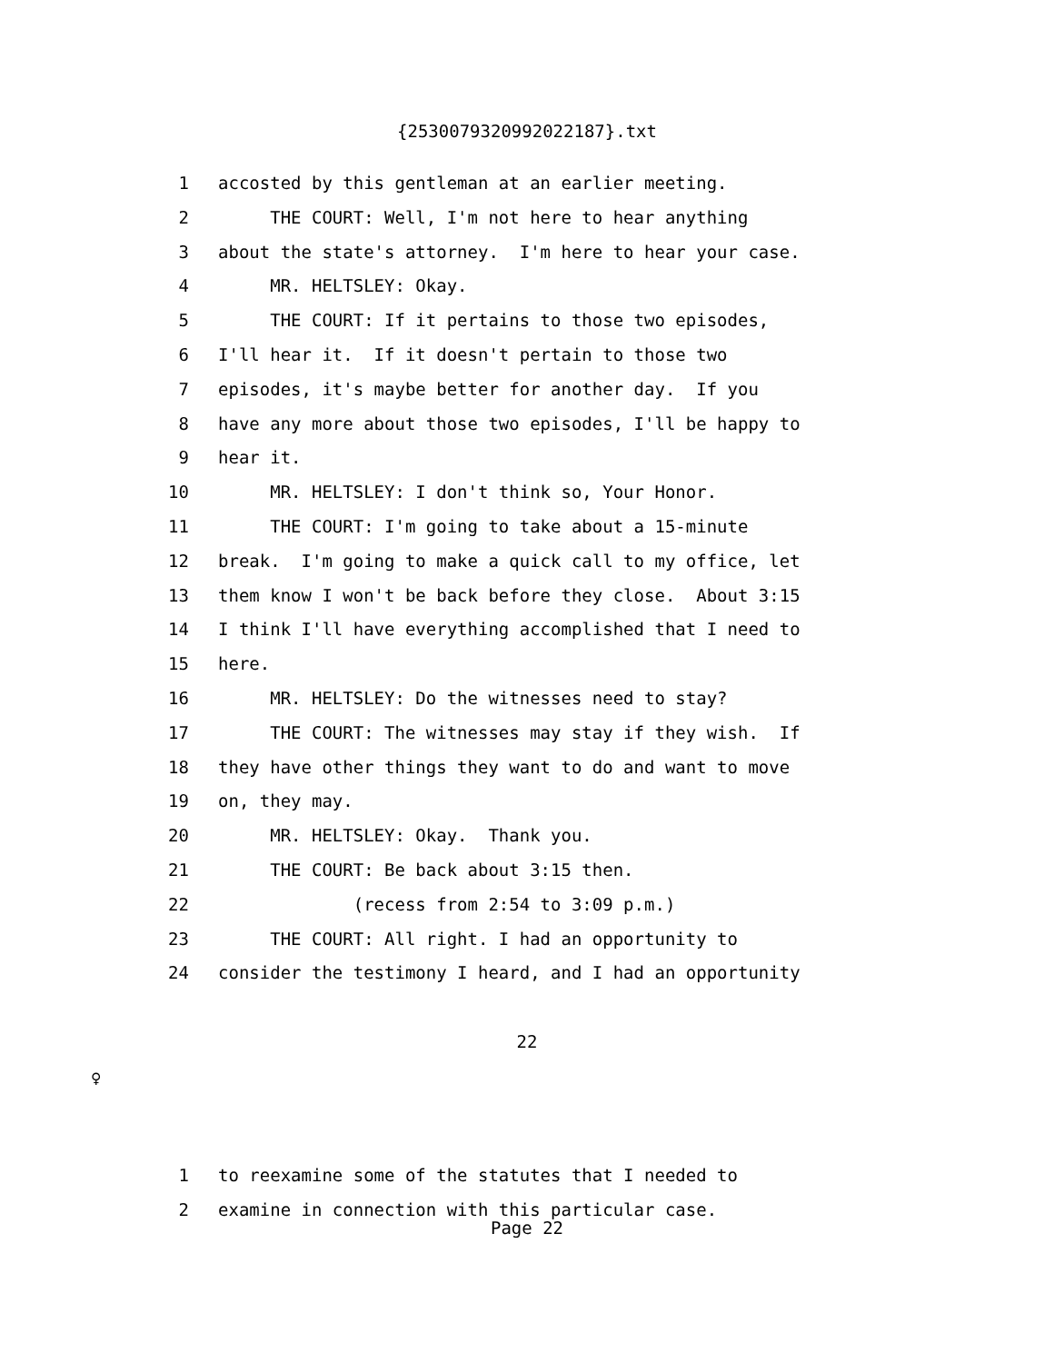{2530079320992022187}.txt
1 accosted by this gentleman at an earlier meeting.
2 THE COURT: Well, I'm not here to hear anything
3 about the state's attorney. I'm here to hear your case.
4 MR. HELTSLEY: Okay.
5 THE COURT: If it pertains to those two episodes,
6 I'll hear it. If it doesn't pertain to those two
7 episodes, it's maybe better for another day. If you
8 have any more about those two episodes, I'll be happy to
9 hear it.
10 MR. HELTSLEY: I don't think so, Your Honor.
11 THE COURT: I'm going to take about a 15-minute
12 break. I'm going to make a quick call to my office, let
13 them know I won't be back before they close. About 3:15
14 I think I'll have everything accomplished that I need to
15 here.
16 MR. HELTSLEY: Do the witnesses need to stay?
17 THE COURT: The witnesses may stay if they wish. If
18 they have other things they want to do and want to move
19 on, they may.
20 MR. HELTSLEY: Okay. Thank you.
21 THE COURT: Be back about 3:15 then.
22 (recess from 2:54 to 3:09 p.m.)
23 THE COURT: All right. I had an opportunity to
24 consider the testimony I heard, and I had an opportunity
22
♀
1 to reexamine some of the statutes that I needed to
2 examine in connection with this particular case.
Page 22